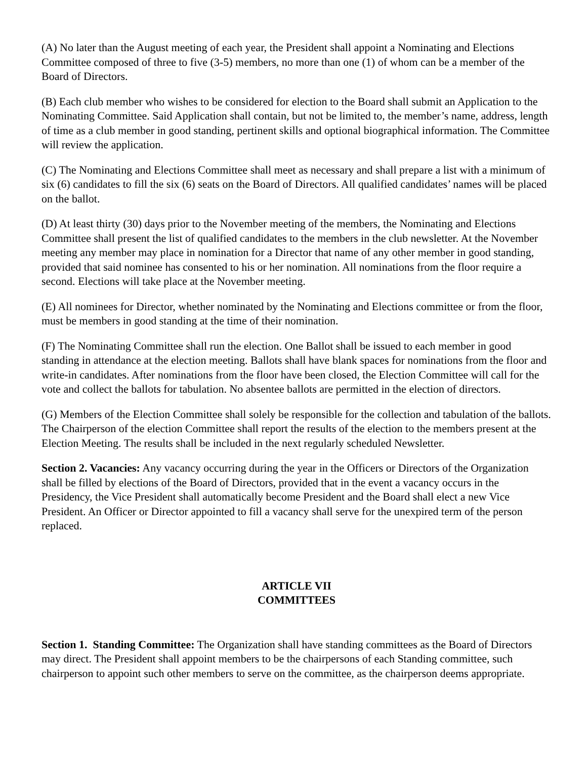(A) No later than the August meeting of each year, the President shall appoint a Nominating and Elections Committee composed of three to five (3-5) members, no more than one (1) of whom can be a member of the Board of Directors.
(B) Each club member who wishes to be considered for election to the Board shall submit an Application to the Nominating Committee. Said Application shall contain, but not be limited to, the member’s name, address, length of time as a club member in good standing, pertinent skills and optional biographical information. The Committee will review the application.
(C) The Nominating and Elections Committee shall meet as necessary and shall prepare a list with a minimum of six (6) candidates to fill the six (6) seats on the Board of Directors. All qualified candidates’ names will be placed on the ballot.
(D) At least thirty (30) days prior to the November meeting of the members, the Nominating and Elections Committee shall present the list of qualified candidates to the members in the club newsletter. At the November meeting any member may place in nomination for a Director that name of any other member in good standing, provided that said nominee has consented to his or her nomination. All nominations from the floor require a second. Elections will take place at the November meeting.
(E) All nominees for Director, whether nominated by the Nominating and Elections committee or from the floor, must be members in good standing at the time of their nomination.
(F) The Nominating Committee shall run the election. One Ballot shall be issued to each member in good standing in attendance at the election meeting. Ballots shall have blank spaces for nominations from the floor and write-in candidates. After nominations from the floor have been closed, the Election Committee will call for the vote and collect the ballots for tabulation. No absentee ballots are permitted in the election of directors.
(G) Members of the Election Committee shall solely be responsible for the collection and tabulation of the ballots. The Chairperson of the election Committee shall report the results of the election to the members present at the Election Meeting. The results shall be included in the next regularly scheduled Newsletter.
Section 2. Vacancies: Any vacancy occurring during the year in the Officers or Directors of the Organization shall be filled by elections of the Board of Directors, provided that in the event a vacancy occurs in the Presidency, the Vice President shall automatically become President and the Board shall elect a new Vice President. An Officer or Director appointed to fill a vacancy shall serve for the unexpired term of the person replaced.
ARTICLE VII
COMMITTEES
Section 1. Standing Committee: The Organization shall have standing committees as the Board of Directors may direct. The President shall appoint members to be the chairpersons of each Standing committee, such chairperson to appoint such other members to serve on the committee, as the chairperson deems appropriate.